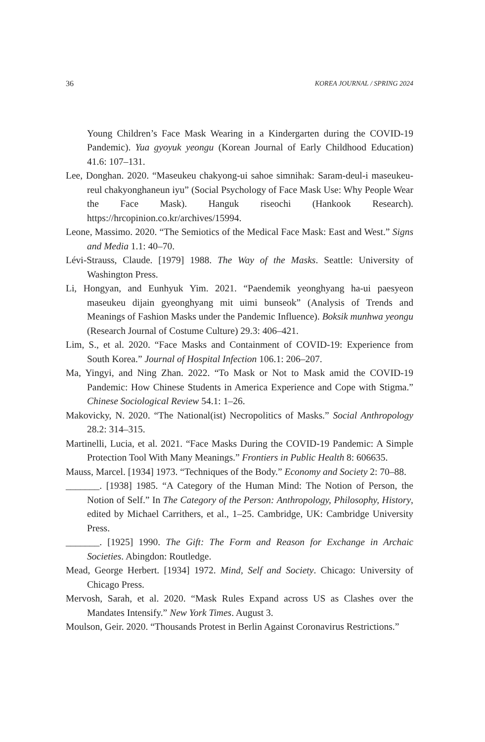36 KOREA JOURNAL / SPRING 2024
Young Children’s Face Mask Wearing in a Kindergarten during the COVID-19 Pandemic). Yua gyoyuk yeongu (Korean Journal of Early Childhood Education) 41.6: 107–131.
Lee, Donghan. 2020. “Maseukeu chakyong-ui sahoe simnihak: Saram-deul-i maseukeu-reul chakyonghaneun iyu” (Social Psychology of Face Mask Use: Why People Wear the Face Mask). Hanguk riseochi (Hankook Research). https://hrcopinion.co.kr/archives/15994.
Leone, Massimo. 2020. “The Semiotics of the Medical Face Mask: East and West.” Signs and Media 1.1: 40–70.
Lévi-Strauss, Claude. [1979] 1988. The Way of the Masks. Seattle: University of Washington Press.
Li, Hongyan, and Eunhyuk Yim. 2021. “Paendemik yeonghyang ha-ui paesyeon maseukeu dijain gyeonghyang mit uimi bunseok” (Analysis of Trends and Meanings of Fashion Masks under the Pandemic Influence). Boksik munhwa yeongu (Research Journal of Costume Culture) 29.3: 406–421.
Lim, S., et al. 2020. “Face Masks and Containment of COVID-19: Experience from South Korea.” Journal of Hospital Infection 106.1: 206–207.
Ma, Yingyi, and Ning Zhan. 2022. “To Mask or Not to Mask amid the COVID-19 Pandemic: How Chinese Students in America Experience and Cope with Stigma.” Chinese Sociological Review 54.1: 1–26.
Makovicky, N. 2020. “The National(ist) Necropolitics of Masks.” Social Anthropology 28.2: 314–315.
Martinelli, Lucia, et al. 2021. “Face Masks During the COVID-19 Pandemic: A Simple Protection Tool With Many Meanings.” Frontiers in Public Health 8: 606635.
Mauss, Marcel. [1934] 1973. “Techniques of the Body.” Economy and Society 2: 70–88.
_______. [1938] 1985. “A Category of the Human Mind: The Notion of Person, the Notion of Self.” In The Category of the Person: Anthropology, Philosophy, History, edited by Michael Carrithers, et al., 1–25. Cambridge, UK: Cambridge University Press.
_______. [1925] 1990. The Gift: The Form and Reason for Exchange in Archaic Societies. Abingdon: Routledge.
Mead, George Herbert. [1934] 1972. Mind, Self and Society. Chicago: University of Chicago Press.
Mervosh, Sarah, et al. 2020. “Mask Rules Expand across US as Clashes over the Mandates Intensify.” New York Times. August 3.
Moulson, Geir. 2020. “Thousands Protest in Berlin Against Coronavirus Restrictions.”